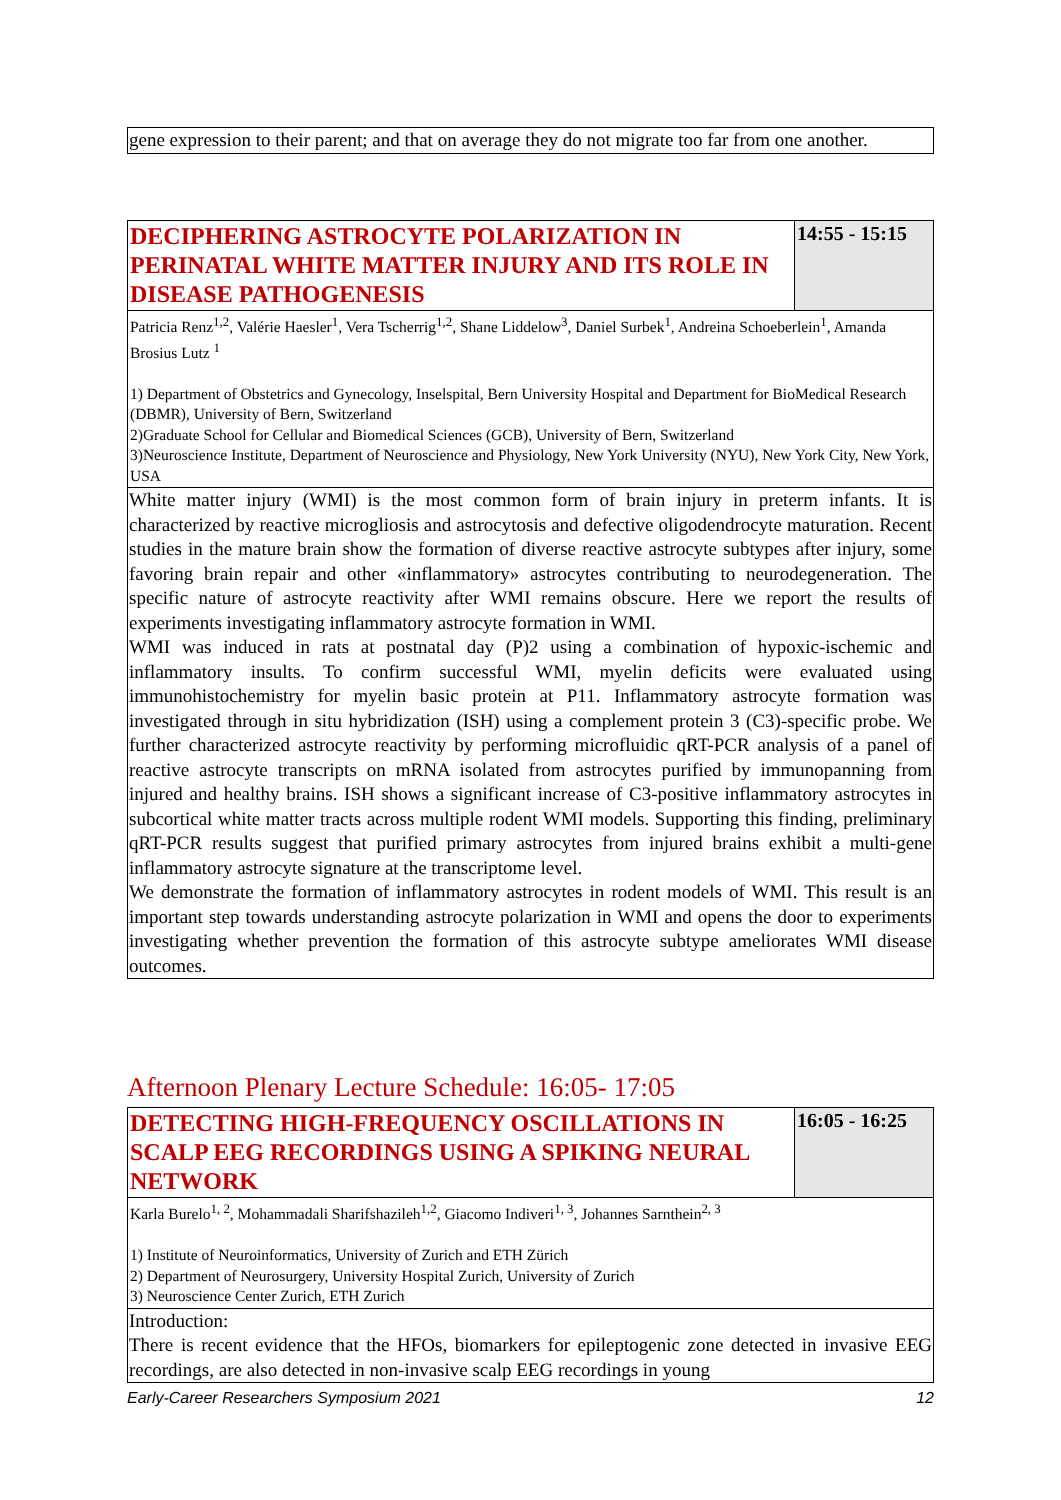gene expression to their parent; and that on average they do not migrate too far from one another.
| DECIPHERING ASTROCYTE POLARIZATION IN PERINATAL WHITE MATTER INJURY AND ITS ROLE IN DISEASE PATHOGENESIS | 14:55 - 15:15 |
| Patricia Renz<sup>1,2</sup>, Valérie Haesler<sup>1</sup>, Vera Tscherrig<sup>1,2</sup>, Shane Liddelow<sup>3</sup>, Daniel Surbek<sup>1</sup>, Andreina Schoeberlein<sup>1</sup>, Amanda Brosius Lutz <sup>1</sup> 1) Department of Obstetrics and Gynecology, Inselspital, Bern University Hospital and Department for BioMedical Research (DBMR), University of Bern, Switzerland 2)Graduate School for Cellular and Biomedical Sciences (GCB), University of Bern, Switzerland 3)Neuroscience Institute, Department of Neuroscience and Physiology, New York University (NYU), New York City, New York, USA | |
| White matter injury (WMI) is the most common form of brain injury in preterm infants. It is characterized by reactive microgliosis and astrocytosis and defective oligodendrocyte maturation. Recent studies in the mature brain show the formation of diverse reactive astrocyte subtypes after injury, some favoring brain repair and other «inflammatory» astrocytes contributing to neurodegeneration. The specific nature of astrocyte reactivity after WMI remains obscure. Here we report the results of experiments investigating inflammatory astrocyte formation in WMI. WMI was induced in rats at postnatal day (P)2 using a combination of hypoxic-ischemic and inflammatory insults. To confirm successful WMI, myelin deficits were evaluated using immunohistochemistry for myelin basic protein at P11. Inflammatory astrocyte formation was investigated through in situ hybridization (ISH) using a complement protein 3 (C3)-specific probe. We further characterized astrocyte reactivity by performing microfluidic qRT-PCR analysis of a panel of reactive astrocyte transcripts on mRNA isolated from astrocytes purified by immunopanning from injured and healthy brains. ISH shows a significant increase of C3-positive inflammatory astrocytes in subcortical white matter tracts across multiple rodent WMI models. Supporting this finding, preliminary qRT-PCR results suggest that purified primary astrocytes from injured brains exhibit a multi-gene inflammatory astrocyte signature at the transcriptome level. We demonstrate the formation of inflammatory astrocytes in rodent models of WMI. This result is an important step towards understanding astrocyte polarization in WMI and opens the door to experiments investigating whether prevention the formation of this astrocyte subtype ameliorates WMI disease outcomes. | |
Afternoon Plenary Lecture Schedule: 16:05- 17:05
| DETECTING HIGH-FREQUENCY OSCILLATIONS IN SCALP EEG RECORDINGS USING A SPIKING NEURAL NETWORK | 16:05 - 16:25 |
| Karla Burelo<sup>1, 2</sup>, Mohammadali Sharifshazileh<sup>1,2</sup>, Giacomo Indiveri<sup>1, 3</sup>, Johannes Sarnthein<sup>2, 3</sup> 1) Institute of Neuroinformatics, University of Zurich and ETH Zürich 2) Department of Neurosurgery, University Hospital Zurich, University of Zurich 3) Neuroscience Center Zurich, ETH Zurich | |
| Introduction: There is recent evidence that the HFOs, biomarkers for epileptogenic zone detected in invasive EEG recordings, are also detected in non-invasive scalp EEG recordings in young | |
Early-Career Researchers Symposium 2021 12